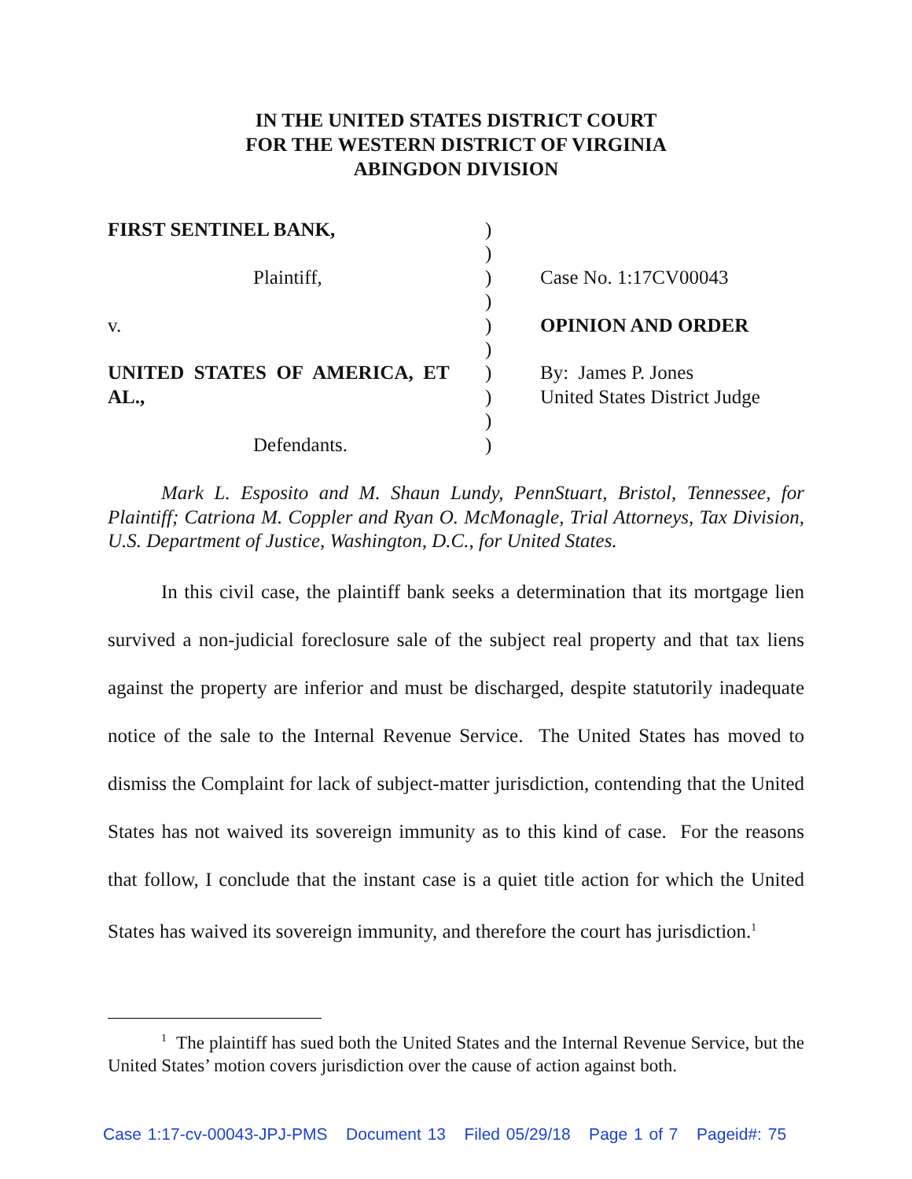IN THE UNITED STATES DISTRICT COURT
FOR THE WESTERN DISTRICT OF VIRGINIA
ABINGDON DIVISION
FIRST SENTINEL BANK,
Plaintiff,
v.
UNITED STATES OF AMERICA, ET AL.,
Defendants.
)
)
)
)
)
)
)
)
)
)
Case No. 1:17CV00043
OPINION AND ORDER
By: James P. Jones
United States District Judge
Mark L. Esposito and M. Shaun Lundy, PennStuart, Bristol, Tennessee, for Plaintiff; Catriona M. Coppler and Ryan O. McMonagle, Trial Attorneys, Tax Division, U.S. Department of Justice, Washington, D.C., for United States.
In this civil case, the plaintiff bank seeks a determination that its mortgage lien survived a non-judicial foreclosure sale of the subject real property and that tax liens against the property are inferior and must be discharged, despite statutorily inadequate notice of the sale to the Internal Revenue Service. The United States has moved to dismiss the Complaint for lack of subject-matter jurisdiction, contending that the United States has not waived its sovereign immunity as to this kind of case. For the reasons that follow, I conclude that the instant case is a quiet title action for which the United States has waived its sovereign immunity, and therefore the court has jurisdiction.<sup>1</sup>
<sup>1</sup> The plaintiff has sued both the United States and the Internal Revenue Service, but the United States’ motion covers jurisdiction over the cause of action against both.
Case 1:17-cv-00043-JPJ-PMS Document 13 Filed 05/29/18 Page 1 of 7 Pageid#: 75